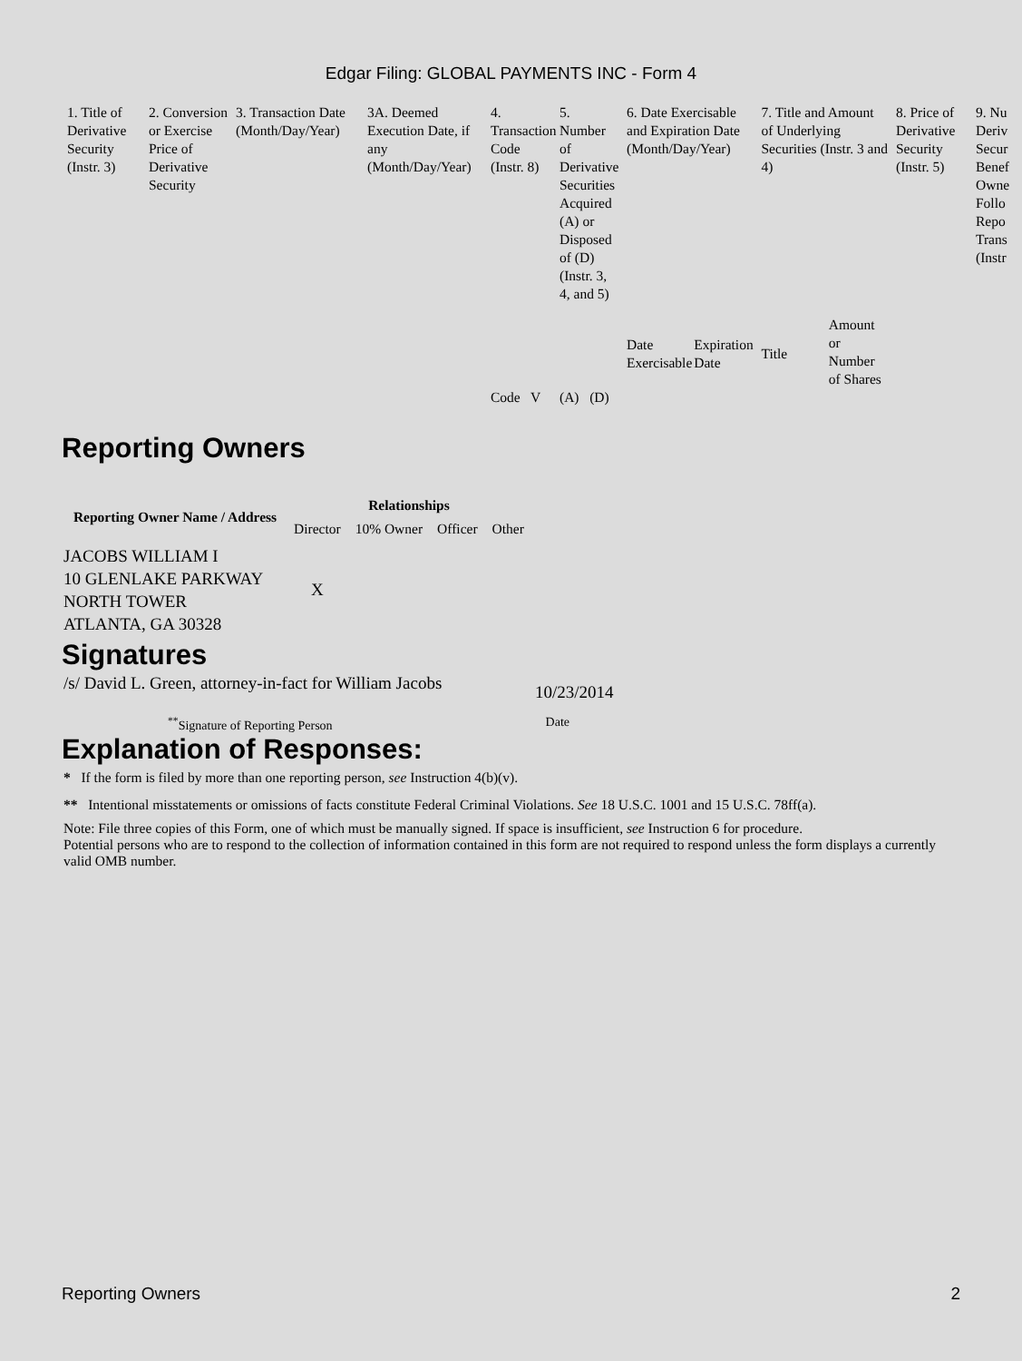Edgar Filing: GLOBAL PAYMENTS INC - Form 4
| 1. Title of Derivative Security (Instr. 3) | 2. Conversion or Exercise Price of Derivative Security | 3. Transaction Date (Month/Day/Year) | 3A. Deemed Execution Date, if any (Month/Day/Year) | 4. Transaction Code (Instr. 8) | 5. Number of Derivative Securities Acquired (A) or Disposed of (D) (Instr. 3, 4, and 5) | 6. Date Exercisable and Expiration Date (Month/Day/Year) | | 7. Title and Amount of Underlying Securities (Instr. 3 and 4) | | 8. Price of Derivative Security (Instr. 5) | 9. Nu Deriv Secur Benef Owne Follo Repo Trans (Instr |
| | | | | | | Date Exercisable | Expiration Date | Title | Amount or Number of Shares | | |
| | | | | Code V | (A) (D) | | | | | | |
Reporting Owners
| Reporting Owner Name / Address | Relationships | | | |
| --- | --- | --- | --- | --- |
| | Director | 10% Owner | Officer | Other |
| JACOBS WILLIAM I 10 GLENLAKE PARKWAY NORTH TOWER ATLANTA, GA 30328 | X | | | |
Signatures
/s/ David L. Green, attorney-in-fact for William Jacobs
10/23/2014
<sup>**</sup> Signature of Reporting Person Date
Explanation of Responses:
* If the form is filed by more than one reporting person, see Instruction 4(b)(v).
** Intentional misstatements or omissions of facts constitute Federal Criminal Violations. See 18 U.S.C. 1001 and 15 U.S.C. 78ff(a).
Note: File three copies of this Form, one of which must be manually signed. If space is insufficient, see Instruction 6 for procedure.
Potential persons who are to respond to the collection of information contained in this form are not required to respond unless the form displays a currently valid OMB number.
Reporting Owners 2